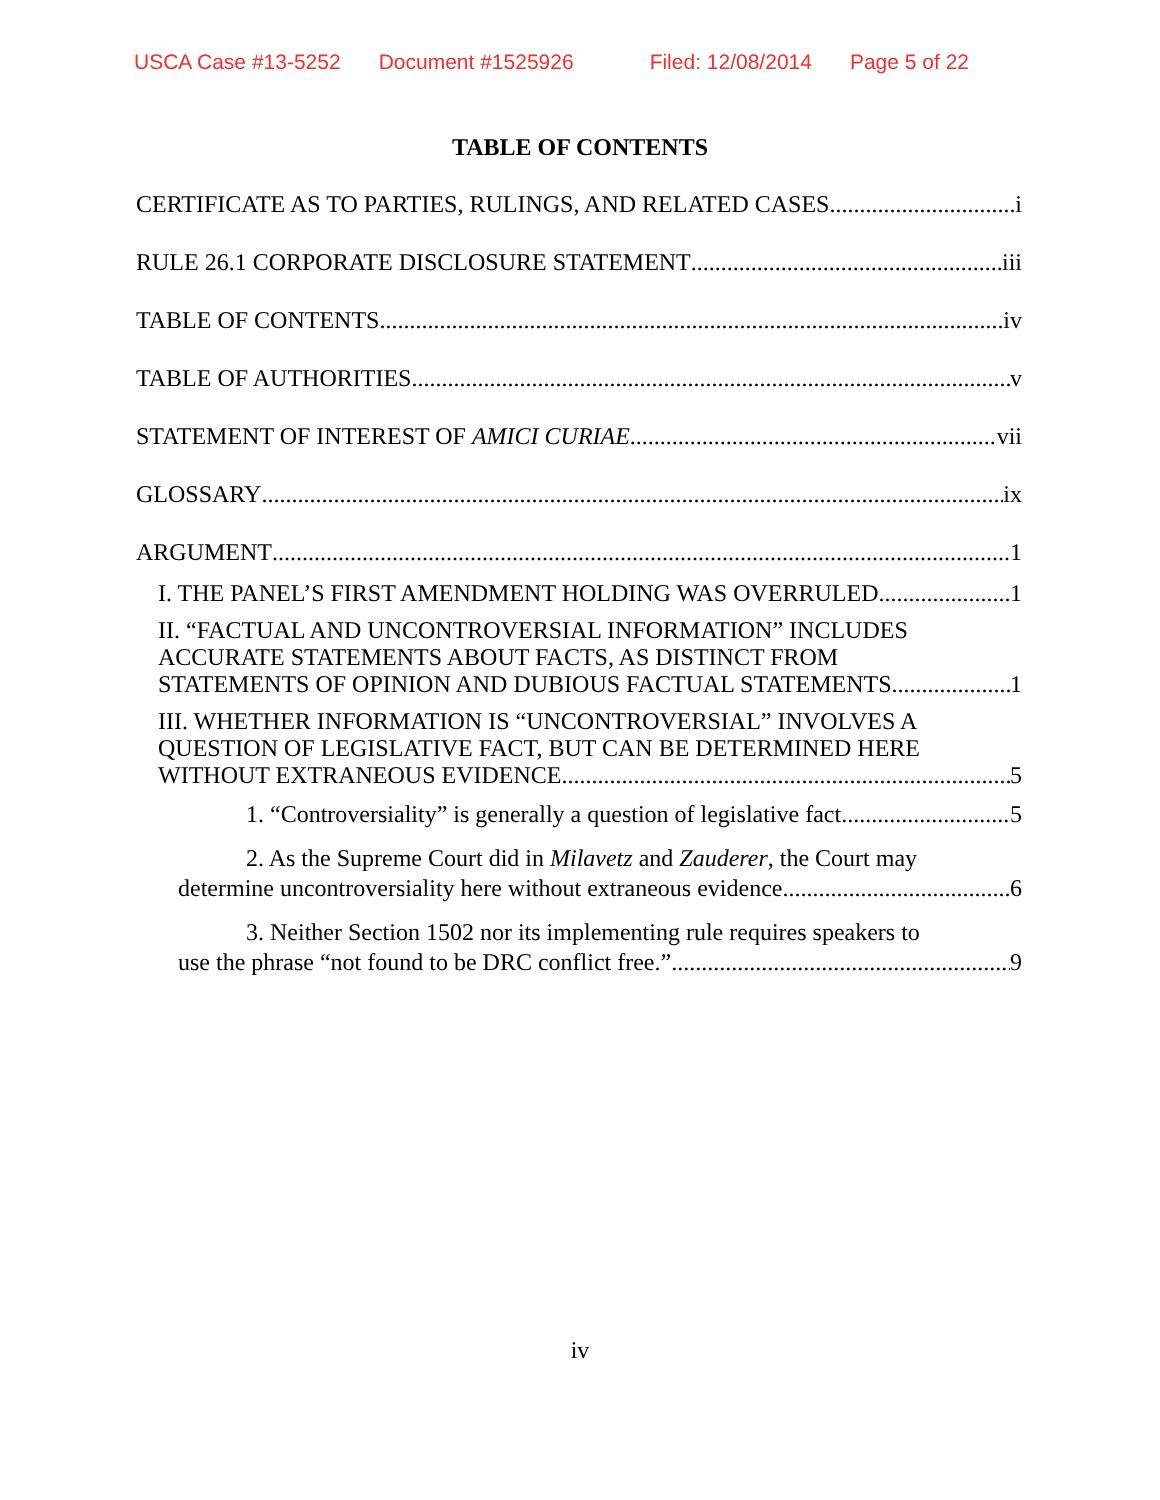USCA Case #13-5252 Document #1525926 Filed: 12/08/2014 Page 5 of 22
TABLE OF CONTENTS
CERTIFICATE AS TO PARTIES, RULINGS, AND RELATED CASES i
RULE 26.1 CORPORATE DISCLOSURE STATEMENT iii
TABLE OF CONTENTS iv
TABLE OF AUTHORITIES v
STATEMENT OF INTEREST OF AMICI CURIAE vii
GLOSSARY ix
ARGUMENT 1
I. THE PANEL’S FIRST AMENDMENT HOLDING WAS OVERRULED. 1
II. “FACTUAL AND UNCONTROVERSIAL INFORMATION” INCLUDES ACCURATE STATEMENTS ABOUT FACTS, AS DISTINCT FROM
STATEMENTS OF OPINION AND DUBIOUS FACTUAL STATEMENTS 1
III. WHETHER INFORMATION IS “UNCONTROVERSIAL” INVOLVES A QUESTION OF LEGISLATIVE FACT, BUT CAN BE DETERMINED HERE
WITHOUT EXTRANEOUS EVIDENCE. 5
1. “Controversiality” is generally a question of legislative fact. 5
2. As the Supreme Court did in Milavetz and Zauderer, the Court may
determine uncontroversiality here without extraneous evidence. 6
3. Neither Section 1502 nor its implementing rule requires speakers to
use the phrase “not found to be DRC conflict free.” 9
iv